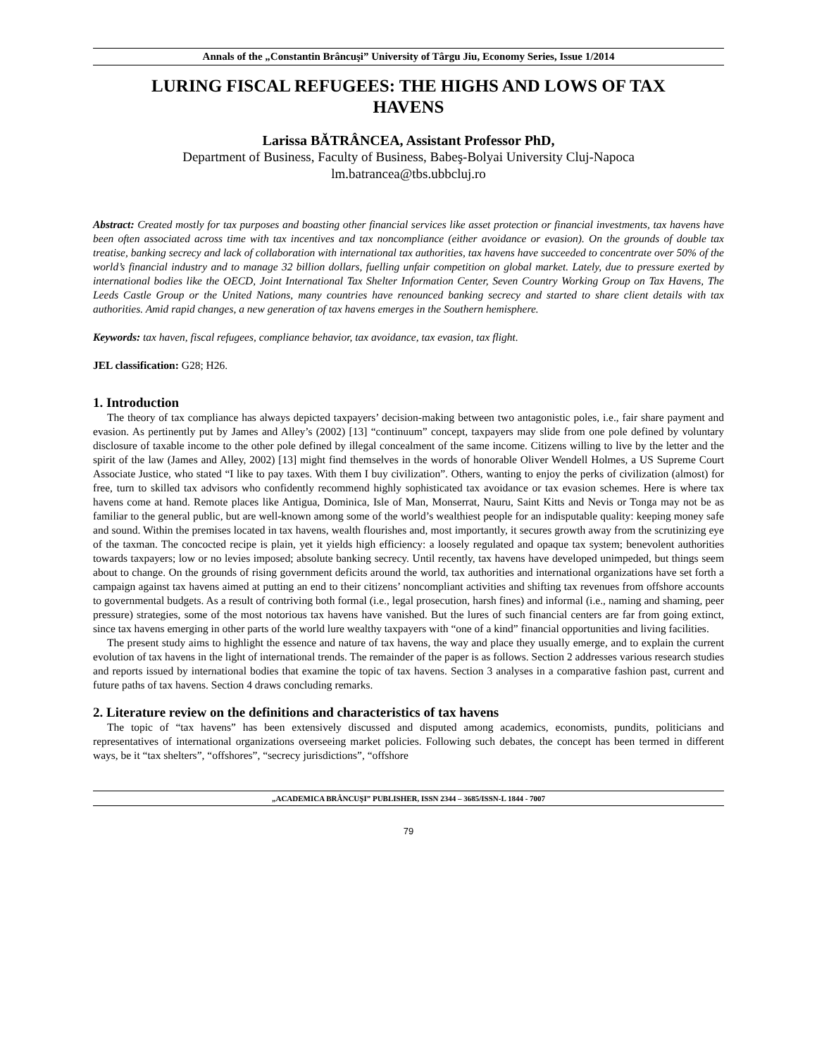Annals of the „Constantin Brâncuşi” University of Târgu Jiu, Economy Series, Issue 1/2014
LURING FISCAL REFUGEES: THE HIGHS AND LOWS OF TAX HAVENS
Larissa BĂTRÂNCEA, Assistant Professor PhD,
Department of Business, Faculty of Business, Babeş-Bolyai University Cluj-Napoca
lm.batrancea@tbs.ubbcluj.ro
Abstract: Created mostly for tax purposes and boasting other financial services like asset protection or financial investments, tax havens have been often associated across time with tax incentives and tax noncompliance (either avoidance or evasion). On the grounds of double tax treatise, banking secrecy and lack of collaboration with international tax authorities, tax havens have succeeded to concentrate over 50% of the world’s financial industry and to manage 32 billion dollars, fuelling unfair competition on global market. Lately, due to pressure exerted by international bodies like the OECD, Joint International Tax Shelter Information Center, Seven Country Working Group on Tax Havens, The Leeds Castle Group or the United Nations, many countries have renounced banking secrecy and started to share client details with tax authorities. Amid rapid changes, a new generation of tax havens emerges in the Southern hemisphere.
Keywords: tax haven, fiscal refugees, compliance behavior, tax avoidance, tax evasion, tax flight.
JEL classification: G28; H26.
1. Introduction
The theory of tax compliance has always depicted taxpayers’ decision-making between two antagonistic poles, i.e., fair share payment and evasion. As pertinently put by James and Alley’s (2002) [13] “continuum” concept, taxpayers may slide from one pole defined by voluntary disclosure of taxable income to the other pole defined by illegal concealment of the same income. Citizens willing to live by the letter and the spirit of the law (James and Alley, 2002) [13] might find themselves in the words of honorable Oliver Wendell Holmes, a US Supreme Court Associate Justice, who stated “I like to pay taxes. With them I buy civilization”. Others, wanting to enjoy the perks of civilization (almost) for free, turn to skilled tax advisors who confidently recommend highly sophisticated tax avoidance or tax evasion schemes. Here is where tax havens come at hand. Remote places like Antigua, Dominica, Isle of Man, Monserrat, Nauru, Saint Kitts and Nevis or Tonga may not be as familiar to the general public, but are well-known among some of the world’s wealthiest people for an indisputable quality: keeping money safe and sound. Within the premises located in tax havens, wealth flourishes and, most importantly, it secures growth away from the scrutinizing eye of the taxman. The concocted recipe is plain, yet it yields high efficiency: a loosely regulated and opaque tax system; benevolent authorities towards taxpayers; low or no levies imposed; absolute banking secrecy. Until recently, tax havens have developed unimpeded, but things seem about to change. On the grounds of rising government deficits around the world, tax authorities and international organizations have set forth a campaign against tax havens aimed at putting an end to their citizens’ noncompliant activities and shifting tax revenues from offshore accounts to governmental budgets. As a result of contriving both formal (i.e., legal prosecution, harsh fines) and informal (i.e., naming and shaming, peer pressure) strategies, some of the most notorious tax havens have vanished. But the lures of such financial centers are far from going extinct, since tax havens emerging in other parts of the world lure wealthy taxpayers with “one of a kind” financial opportunities and living facilities.
The present study aims to highlight the essence and nature of tax havens, the way and place they usually emerge, and to explain the current evolution of tax havens in the light of international trends. The remainder of the paper is as follows. Section 2 addresses various research studies and reports issued by international bodies that examine the topic of tax havens. Section 3 analyses in a comparative fashion past, current and future paths of tax havens. Section 4 draws concluding remarks.
2. Literature review on the definitions and characteristics of tax havens
The topic of “tax havens” has been extensively discussed and disputed among academics, economists, pundits, politicians and representatives of international organizations overseeing market policies. Following such debates, the concept has been termed in different ways, be it “tax shelters”, “offshores”, “secrecy jurisdictions”, “offshore
„ACADEMICA BRÂNCUŞI” PUBLISHER, ISSN 2344 – 3685/ISSN-L 1844 - 7007
79